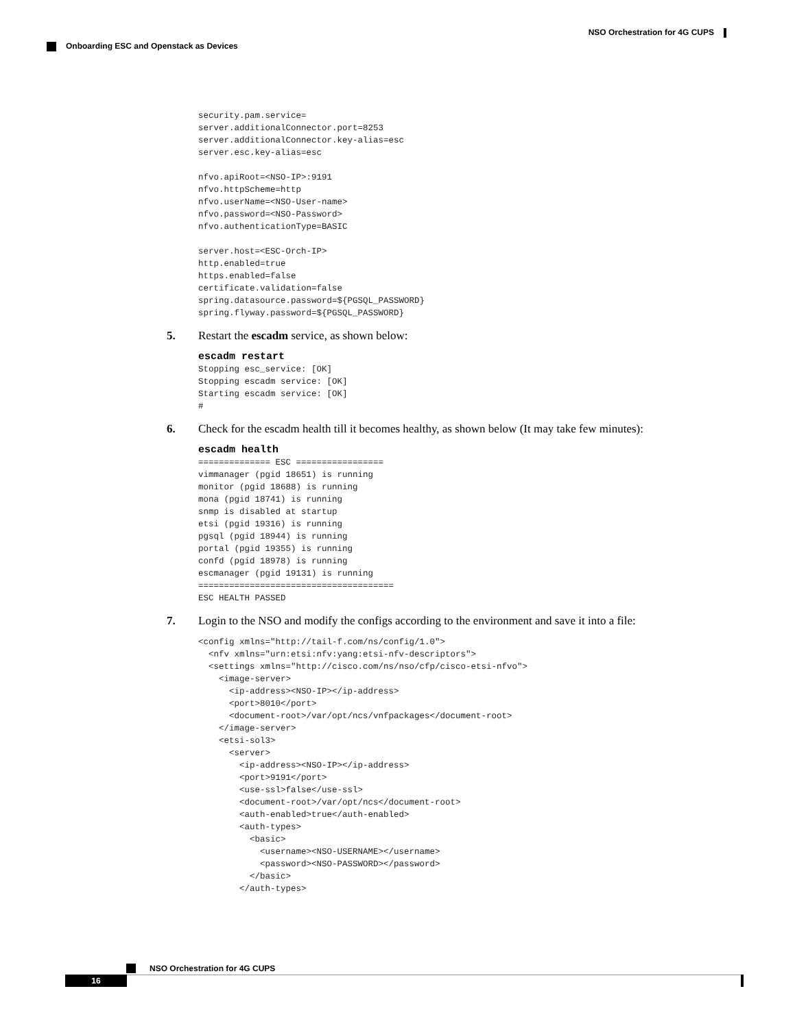NSO Orchestration for 4G CUPS
Onboarding ESC and Openstack as Devices
security.pam.service=
server.additionalConnector.port=8253
server.additionalConnector.key-alias=esc
server.esc.key-alias=esc

nfvo.apiRoot=<NSO-IP>:9191
nfvo.httpScheme=http
nfvo.userName=<NSO-User-name>
nfvo.password=<NSO-Password>
nfvo.authenticationType=BASIC

server.host=<ESC-Orch-IP>
http.enabled=true
https.enabled=false
certificate.validation=false
spring.datasource.password=${PGSQL_PASSWORD}
spring.flyway.password=${PGSQL_PASSWORD}
5. Restart the escadm service, as shown below:
escadm restart
Stopping esc_service: [OK]
Stopping escadm service: [OK]
Starting escadm service: [OK]
#
6. Check for the escadm health till it becomes healthy, as shown below (It may take few minutes):
escadm health
============== ESC =================
vimmanager (pgid 18651) is running
monitor (pgid 18688) is running
mona (pgid 18741) is running
snmp is disabled at startup
etsi (pgid 19316) is running
pgsql (pgid 18944) is running
portal (pgid 19355) is running
confd (pgid 18978) is running
escmanager (pgid 19131) is running
======================================
ESC HEALTH PASSED
7. Login to the NSO and modify the configs according to the environment and save it into a file:
<config xmlns="http://tail-f.com/ns/config/1.0">
  <nfv xmlns="urn:etsi:nfv:yang:etsi-nfv-descriptors">
  <settings xmlns="http://cisco.com/ns/nso/cfp/cisco-etsi-nfvo">
    <image-server>
      <ip-address><NSO-IP></ip-address>
      <port>8010</port>
      <document-root>/var/opt/ncs/vnfpackages</document-root>
    </image-server>
    <etsi-sol3>
      <server>
        <ip-address><NSO-IP></ip-address>
        <port>9191</port>
        <use-ssl>false</use-ssl>
        <document-root>/var/opt/ncs</document-root>
        <auth-enabled>true</auth-enabled>
        <auth-types>
          <basic>
            <username><NSO-USERNAME></username>
            <password><NSO-PASSWORD></password>
          </basic>
        </auth-types>
NSO Orchestration for 4G CUPS
16